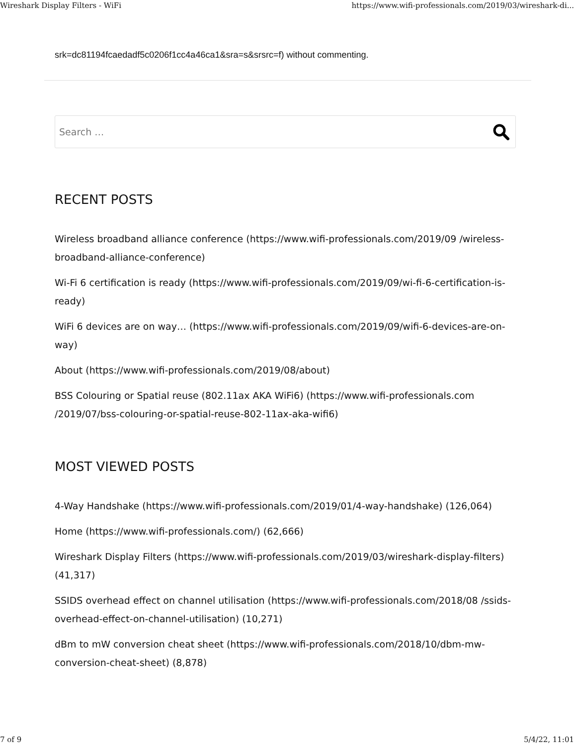Wireshark Display Filters - WiFi https://www.wifi-professionals.com/2019/03/wireshark-di...
srk=dc81194fcaedadf5c0206f1cc4a46ca1&sra=s&srsrc=f) without commenting.
Search …
RECENT POSTS
Wireless broadband alliance conference (https://www.wifi-professionals.com/2019/09 /wireless-broadband-alliance-conference)
Wi-Fi 6 certification is ready (https://www.wifi-professionals.com/2019/09/wi-fi-6-certification-is-ready)
WiFi 6 devices are on way… (https://www.wifi-professionals.com/2019/09/wifi-6-devices-are-on-way)
About (https://www.wifi-professionals.com/2019/08/about)
BSS Colouring or Spatial reuse (802.11ax AKA WiFi6) (https://www.wifi-professionals.com /2019/07/bss-colouring-or-spatial-reuse-802-11ax-aka-wifi6)
MOST VIEWED POSTS
4-Way Handshake (https://www.wifi-professionals.com/2019/01/4-way-handshake) (126,064)
Home (https://www.wifi-professionals.com/) (62,666)
Wireshark Display Filters (https://www.wifi-professionals.com/2019/03/wireshark-display-filters) (41,317)
SSIDS overhead effect on channel utilisation (https://www.wifi-professionals.com/2018/08 /ssids-overhead-effect-on-channel-utilisation) (10,271)
dBm to mW conversion cheat sheet (https://www.wifi-professionals.com/2018/10/dbm-mw-conversion-cheat-sheet) (8,878)
7 of 9 5/4/22, 11:01